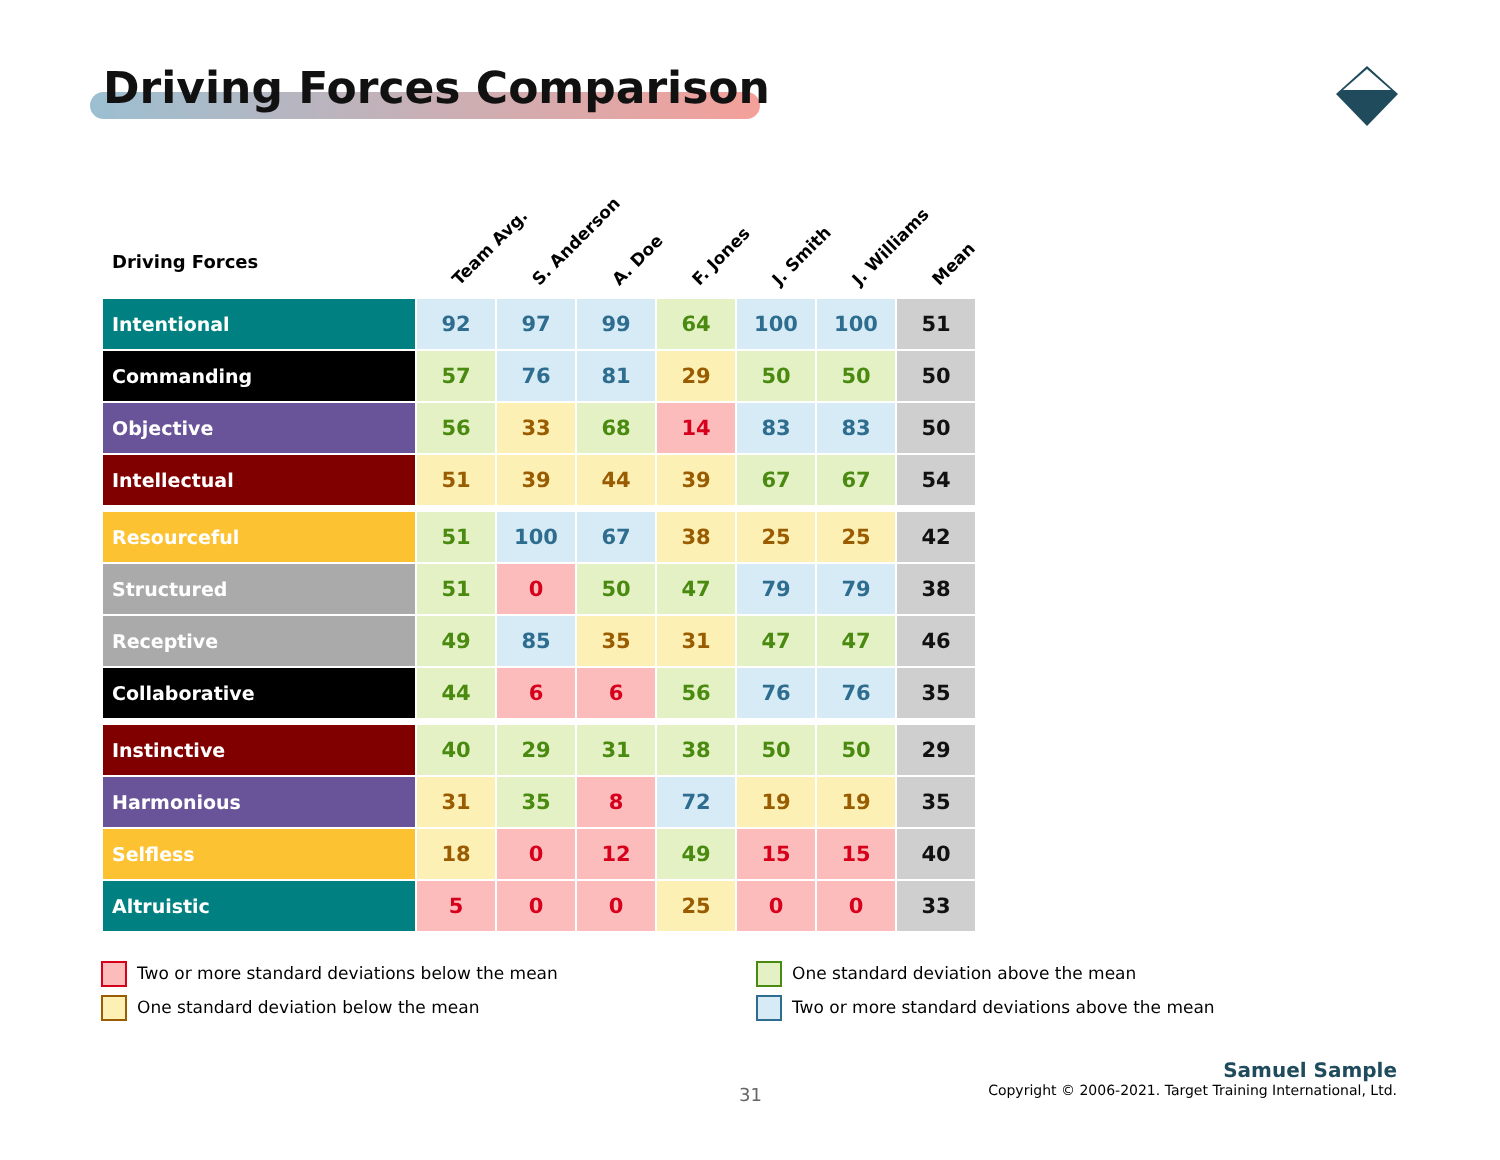Driving Forces Comparison
| Driving Forces | Team Avg. | S. Anderson | A. Doe | F. Jones | J. Smith | J. Williams | Mean |
| --- | --- | --- | --- | --- | --- | --- | --- |
| Intentional | 92 | 97 | 99 | 64 | 100 | 100 | 51 |
| Commanding | 57 | 76 | 81 | 29 | 50 | 50 | 50 |
| Objective | 56 | 33 | 68 | 14 | 83 | 83 | 50 |
| Intellectual | 51 | 39 | 44 | 39 | 67 | 67 | 54 |
| Resourceful | 51 | 100 | 67 | 38 | 25 | 25 | 42 |
| Structured | 51 | 0 | 50 | 47 | 79 | 79 | 38 |
| Receptive | 49 | 85 | 35 | 31 | 47 | 47 | 46 |
| Collaborative | 44 | 6 | 6 | 56 | 76 | 76 | 35 |
| Instinctive | 40 | 29 | 31 | 38 | 50 | 50 | 29 |
| Harmonious | 31 | 35 | 8 | 72 | 19 | 19 | 35 |
| Selfless | 18 | 0 | 12 | 49 | 15 | 15 | 40 |
| Altruistic | 5 | 0 | 0 | 25 | 0 | 0 | 33 |
Two or more standard deviations below the mean
One standard deviation below the mean
One standard deviation above the mean
Two or more standard deviations above the mean
31
Samuel Sample
Copyright © 2006-2021. Target Training International, Ltd.